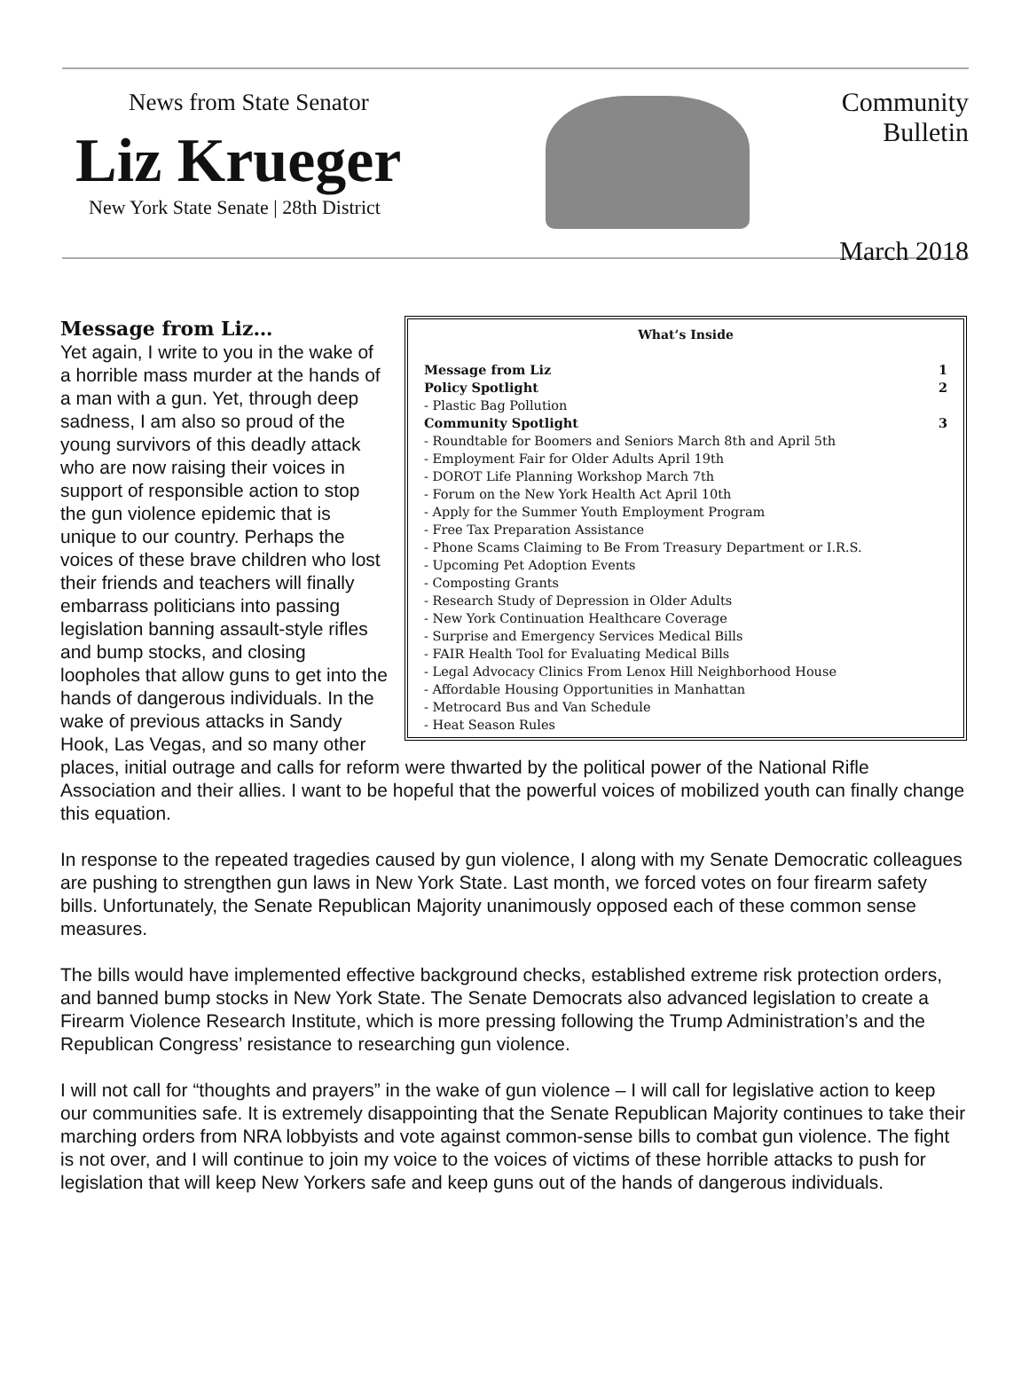News from State Senator
Liz Krueger
New York State Senate | 28th District
Community Bulletin
March 2018
| What’s Inside | |
| --- | --- |
| Message from Liz | 1 |
| Policy Spotlight | 2 |
| - Plastic Bag Pollution | |
| Community Spotlight | 3 |
| - Roundtable for Boomers and Seniors March 8th and April 5th | |
| - Employment Fair for Older Adults April 19th | |
| - DOROT Life Planning Workshop March 7th | |
| - Forum on the New York Health Act April 10th | |
| - Apply for the Summer Youth Employment Program | |
| - Free Tax Preparation Assistance | |
| - Phone Scams Claiming to Be From Treasury Department or I.R.S. | |
| - Upcoming Pet Adoption Events | |
| - Composting Grants | |
| - Research Study of Depression in Older Adults | |
| - New York Continuation Healthcare Coverage | |
| - Surprise and Emergency Services Medical Bills | |
| - FAIR Health Tool for Evaluating Medical Bills | |
| - Legal Advocacy Clinics From Lenox Hill Neighborhood House | |
| - Affordable Housing Opportunities in Manhattan | |
| - Metrocard Bus and Van Schedule | |
| - Heat Season Rules | |
Message from Liz…
Yet again, I write to you in the wake of a horrible mass murder at the hands of a man with a gun. Yet, through deep sadness, I am also so proud of the young survivors of this deadly attack who are now raising their voices in support of responsible action to stop the gun violence epidemic that is unique to our country. Perhaps the voices of these brave children who lost their friends and teachers will finally embarrass politicians into passing legislation banning assault-style rifles and bump stocks, and closing loopholes that allow guns to get into the hands of dangerous individuals. In the wake of previous attacks in Sandy Hook, Las Vegas, and so many other places, initial outrage and calls for reform were thwarted by the political power of the National Rifle Association and their allies. I want to be hopeful that the powerful voices of mobilized youth can finally change this equation.
In response to the repeated tragedies caused by gun violence, I along with my Senate Democratic colleagues are pushing to strengthen gun laws in New York State. Last month, we forced votes on four firearm safety bills. Unfortunately, the Senate Republican Majority unanimously opposed each of these common sense measures.
The bills would have implemented effective background checks, established extreme risk protection orders, and banned bump stocks in New York State. The Senate Democrats also advanced legislation to create a Firearm Violence Research Institute, which is more pressing following the Trump Administration’s and the Republican Congress’ resistance to researching gun violence.
I will not call for “thoughts and prayers” in the wake of gun violence – I will call for legislative action to keep our communities safe. It is extremely disappointing that the Senate Republican Majority continues to take their marching orders from NRA lobbyists and vote against common-sense bills to combat gun violence. The fight is not over, and I will continue to join my voice to the voices of victims of these horrible attacks to push for legislation that will keep New Yorkers safe and keep guns out of the hands of dangerous individuals.